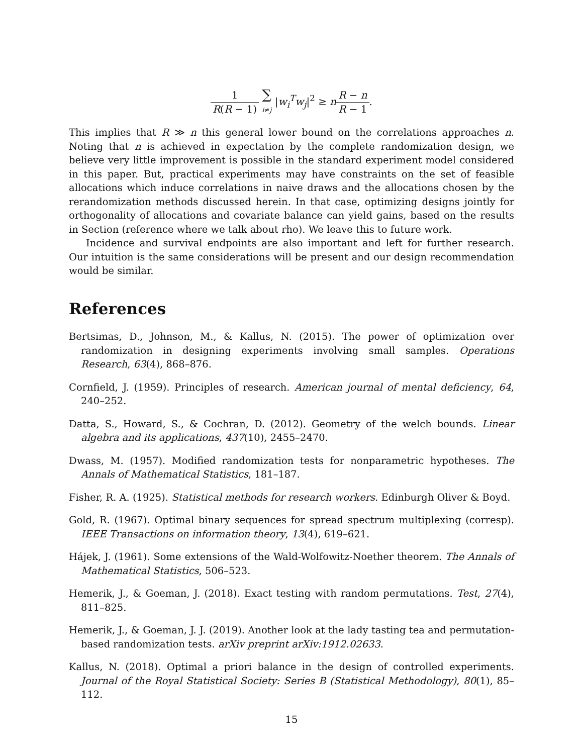1 R(R − 1) ∑
i≠j |w<sub>i</sub><sup>T</sup>w<sub>j</sub>|<sup>2</sup> ≥ nR − n R − 1.
This implies that R ≫ n this general lower bound on the correlations approaches n. Noting that n is achieved in expectation by the complete randomization design, we believe very little improvement is possible in the standard experiment model considered in this paper. But, practical experiments may have constraints on the set of feasible allocations which induce correlations in naive draws and the allocations chosen by the rerandomization methods discussed herein. In that case, optimizing designs jointly for orthogonality of allocations and covariate balance can yield gains, based on the results in Section (reference where we talk about rho). We leave this to future work.
Incidence and survival endpoints are also important and left for further research. Our intuition is the same considerations will be present and our design recommendation would be similar.
References
Bertsimas, D., Johnson, M., & Kallus, N. (2015). The power of optimization over randomization in designing experiments involving small samples. Operations Research, 63(4), 868–876.
Cornfield, J. (1959). Principles of research. American journal of mental deficiency, 64, 240–252.
Datta, S., Howard, S., & Cochran, D. (2012). Geometry of the welch bounds. Linear algebra and its applications, 437(10), 2455–2470.
Dwass, M. (1957). Modified randomization tests for nonparametric hypotheses. The Annals of Mathematical Statistics, 181–187.
Fisher, R. A. (1925). Statistical methods for research workers. Edinburgh Oliver & Boyd.
Gold, R. (1967). Optimal binary sequences for spread spectrum multiplexing (corresp). IEEE Transactions on information theory, 13(4), 619–621.
Hájek, J. (1961). Some extensions of the Wald-Wolfowitz-Noether theorem. The Annals of Mathematical Statistics, 506–523.
Hemerik, J., & Goeman, J. (2018). Exact testing with random permutations. Test, 27(4), 811–825.
Hemerik, J., & Goeman, J. J. (2019). Another look at the lady tasting tea and permutation-based randomization tests. arXiv preprint arXiv:1912.02633.
Kallus, N. (2018). Optimal a priori balance in the design of controlled experiments. Journal of the Royal Statistical Society: Series B (Statistical Methodology), 80(1), 85–112.
15